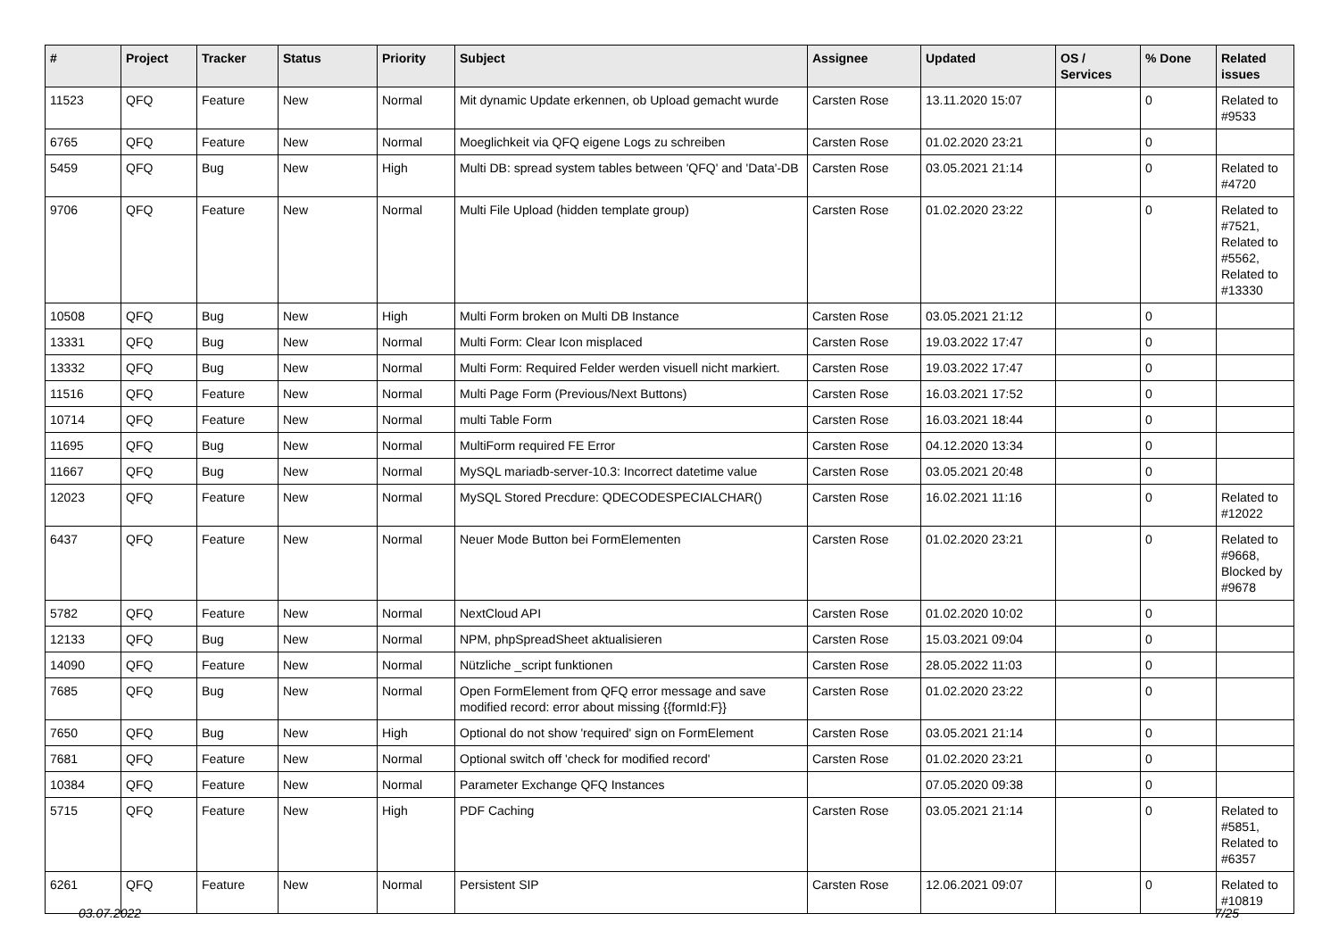| # | Project | Tracker | Status | Priority | Subject | Assignee | Updated | OS / Services | % Done | Related issues |
| --- | --- | --- | --- | --- | --- | --- | --- | --- | --- | --- |
| 11523 | QFQ | Feature | New | Normal | Mit dynamic Update erkennen, ob Upload gemacht wurde | Carsten Rose | 13.11.2020 15:07 | | 0 | Related to #9533 |
| 6765 | QFQ | Feature | New | Normal | Moeglichkeit via QFQ eigene Logs zu schreiben | Carsten Rose | 01.02.2020 23:21 | | 0 | |
| 5459 | QFQ | Bug | New | High | Multi DB: spread system tables between 'QFQ' and 'Data'-DB | Carsten Rose | 03.05.2021 21:14 | | 0 | Related to #4720 |
| 9706 | QFQ | Feature | New | Normal | Multi File Upload (hidden template group) | Carsten Rose | 01.02.2020 23:22 | | 0 | Related to #7521, Related to #5562, Related to #13330 |
| 10508 | QFQ | Bug | New | High | Multi Form broken on Multi DB Instance | Carsten Rose | 03.05.2021 21:12 | | 0 | |
| 13331 | QFQ | Bug | New | Normal | Multi Form: Clear Icon misplaced | Carsten Rose | 19.03.2022 17:47 | | 0 | |
| 13332 | QFQ | Bug | New | Normal | Multi Form: Required Felder werden visuell nicht markiert. | Carsten Rose | 19.03.2022 17:47 | | 0 | |
| 11516 | QFQ | Feature | New | Normal | Multi Page Form (Previous/Next Buttons) | Carsten Rose | 16.03.2021 17:52 | | 0 | |
| 10714 | QFQ | Feature | New | Normal | multi Table Form | Carsten Rose | 16.03.2021 18:44 | | 0 | |
| 11695 | QFQ | Bug | New | Normal | MultiForm required FE Error | Carsten Rose | 04.12.2020 13:34 | | 0 | |
| 11667 | QFQ | Bug | New | Normal | MySQL mariadb-server-10.3: Incorrect datetime value | Carsten Rose | 03.05.2021 20:48 | | 0 | |
| 12023 | QFQ | Feature | New | Normal | MySQL Stored Precdure: QDECODESPECIALCHAR() | Carsten Rose | 16.02.2021 11:16 | | 0 | Related to #12022 |
| 6437 | QFQ | Feature | New | Normal | Neuer Mode Button bei FormElementen | Carsten Rose | 01.02.2020 23:21 | | 0 | Related to #9668, Blocked by #9678 |
| 5782 | QFQ | Feature | New | Normal | NextCloud API | Carsten Rose | 01.02.2020 10:02 | | 0 | |
| 12133 | QFQ | Bug | New | Normal | NPM, phpSpreadSheet aktualisieren | Carsten Rose | 15.03.2021 09:04 | | 0 | |
| 14090 | QFQ | Feature | New | Normal | Nützliche _script funktionen | Carsten Rose | 28.05.2022 11:03 | | 0 | |
| 7685 | QFQ | Bug | New | Normal | Open FormElement from QFQ error message and save modified record: error about missing {{formId:F}} | Carsten Rose | 01.02.2020 23:22 | | 0 | |
| 7650 | QFQ | Bug | New | High | Optional do not show 'required' sign on FormElement | Carsten Rose | 03.05.2021 21:14 | | 0 | |
| 7681 | QFQ | Feature | New | Normal | Optional switch off 'check for modified record' | Carsten Rose | 01.02.2020 23:21 | | 0 | |
| 10384 | QFQ | Feature | New | Normal | Parameter Exchange QFQ Instances | | 07.05.2020 09:38 | | 0 | |
| 5715 | QFQ | Feature | New | High | PDF Caching | Carsten Rose | 03.05.2021 21:14 | | 0 | Related to #5851, Related to #6357 |
| 6261 | QFQ | Feature | New | Normal | Persistent SIP | Carsten Rose | 12.06.2021 09:07 | | 0 | Related to #10819 |
03.07.2022 7/25